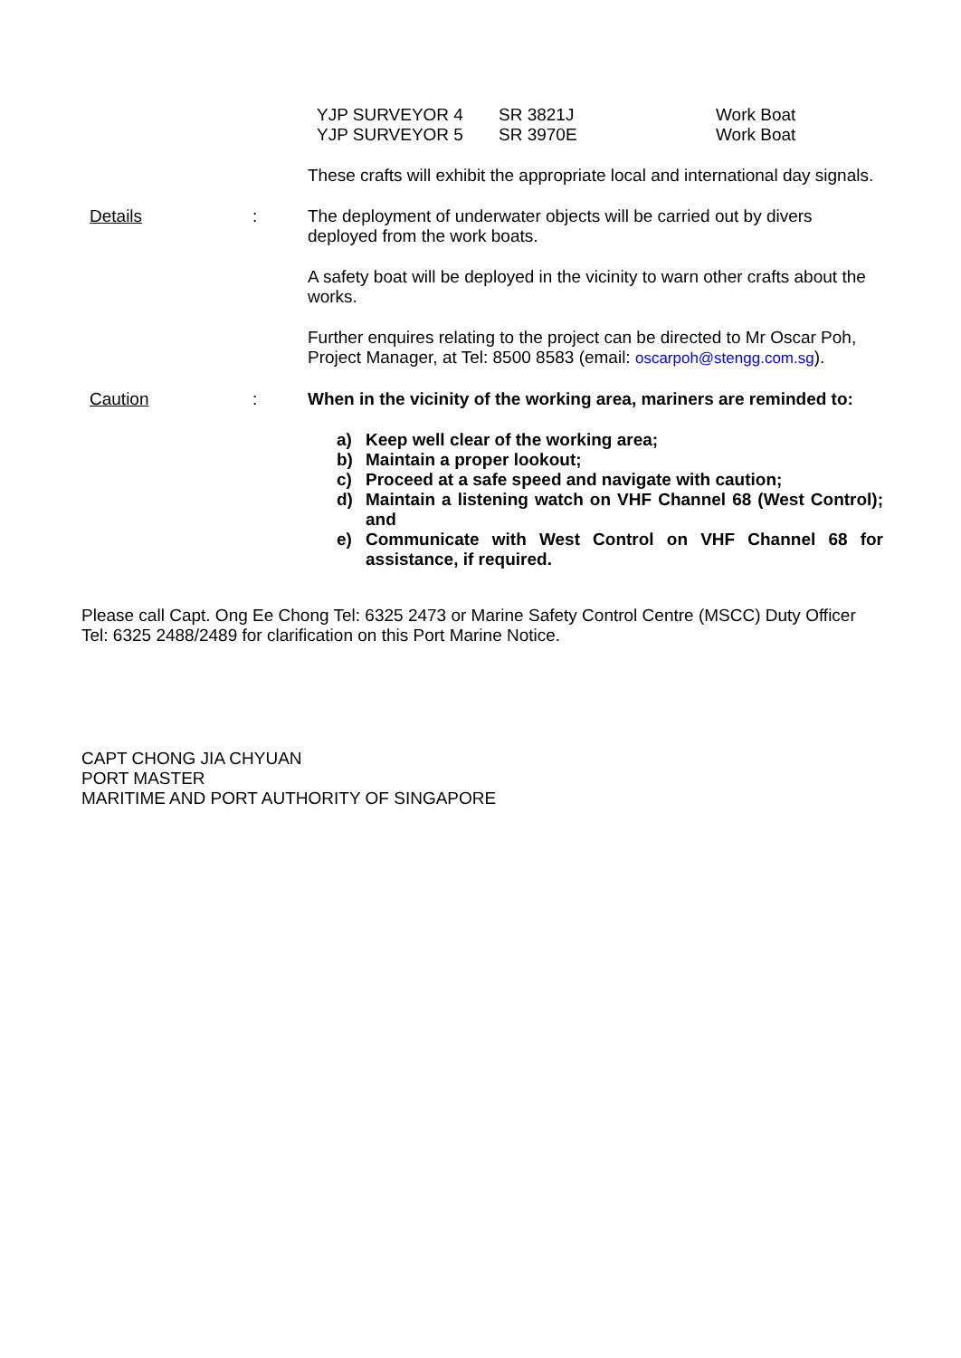| YJP SURVEYOR 4 | SR 3821J | Work Boat |
| YJP SURVEYOR 5 | SR 3970E | Work Boat |
These crafts will exhibit the appropriate local and international day signals.
Details : The deployment of underwater objects will be carried out by divers deployed from the work boats.
A safety boat will be deployed in the vicinity to warn other crafts about the works.
Further enquires relating to the project can be directed to Mr Oscar Poh, Project Manager, at Tel: 8500 8583 (email: oscarpoh@stengg.com.sg).
Caution : When in the vicinity of the working area, mariners are reminded to:
a) Keep well clear of the working area;
b) Maintain a proper lookout;
c) Proceed at a safe speed and navigate with caution;
d) Maintain a listening watch on VHF Channel 68 (West Control); and
e) Communicate with West Control on VHF Channel 68 for assistance, if required.
Please call Capt. Ong Ee Chong Tel: 6325 2473 or Marine Safety Control Centre (MSCC) Duty Officer Tel: 6325 2488/2489 for clarification on this Port Marine Notice.
CAPT CHONG JIA CHYUAN
PORT MASTER
MARITIME AND PORT AUTHORITY OF SINGAPORE